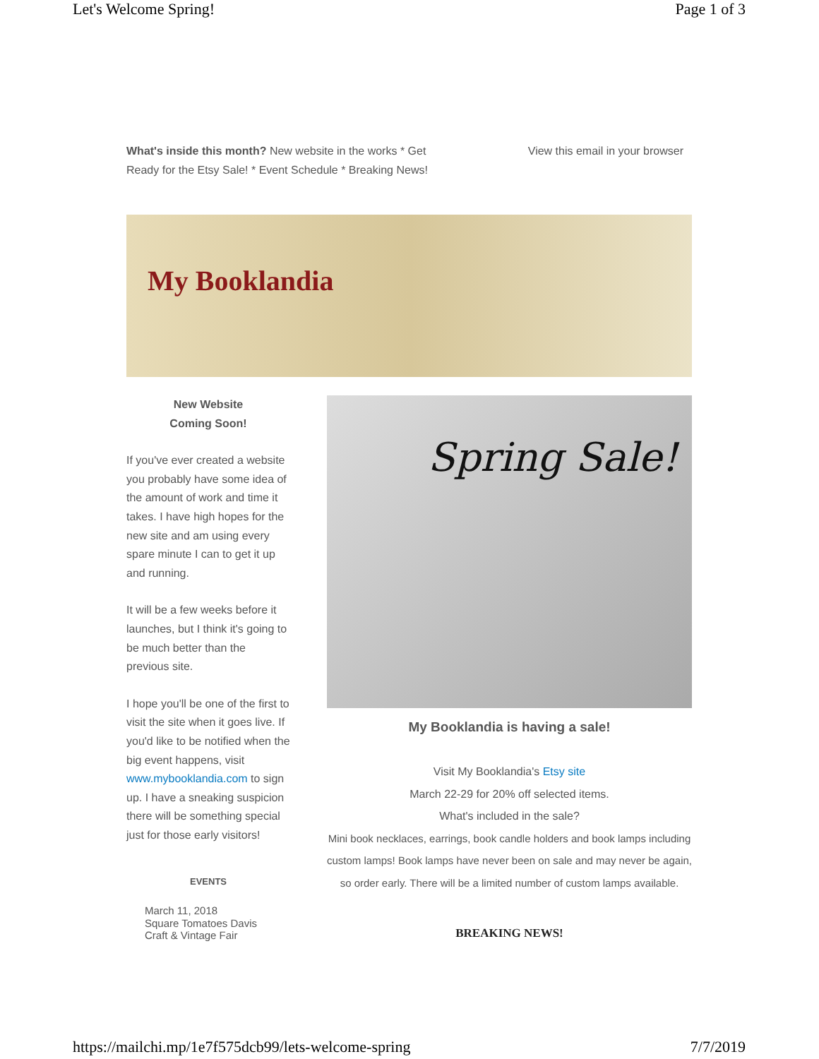Let's Welcome Spring! Page 1 of 3
What's inside this month? New website in the works * Get Ready for the Etsy Sale! * Event Schedule * Breaking News!
View this email in your browser
My Booklandia
New Website
Coming Soon!
If you've ever created a website you probably have some idea of the amount of work and time it takes. I have high hopes for the new site and am using every spare minute I can to get it up and running.
It will be a few weeks before it launches, but I think it's going to be much better than the previous site.
I hope you'll be one of the first to visit the site when it goes live. If you'd like to be notified when the big event happens, visit www.mybooklandia.com to sign up. I have a sneaking suspicion there will be something special just for those early visitors!
EVENTS
March 11, 2018
Square Tomatoes Davis
Craft & Vintage Fair
Spring Sale!
My Booklandia is having a sale!
Visit My Booklandia's Etsy site
March 22-29 for 20% off selected items.
What's included in the sale?
Mini book necklaces, earrings, book candle holders and book lamps including custom lamps! Book lamps have never been on sale and may never be again, so order early. There will be a limited number of custom lamps available.
BREAKING NEWS!
https://mailchi.mp/1e7f575dcb99/lets-welcome-spring 7/7/2019